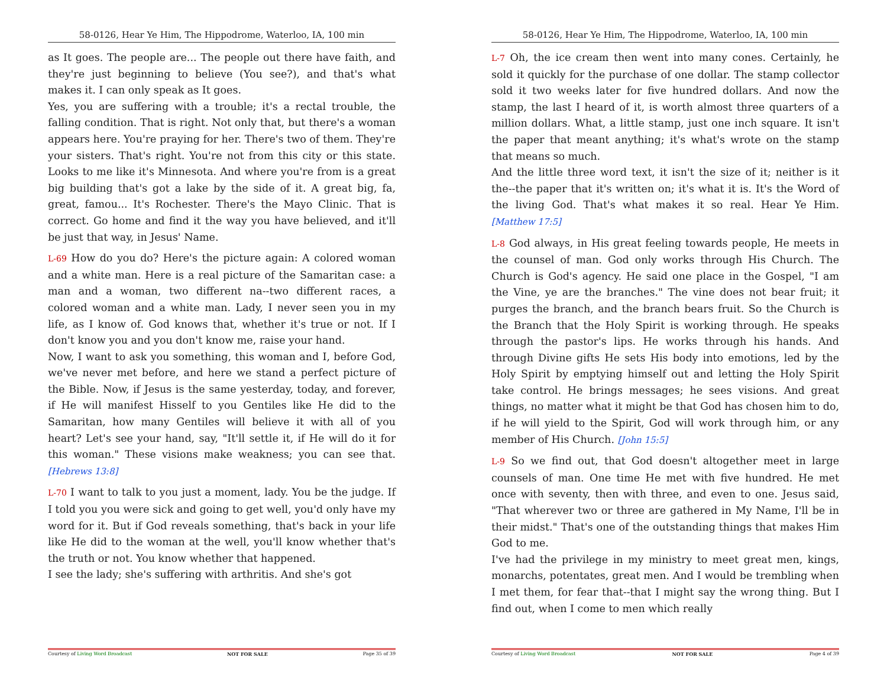58-0126, Hear Ye Him, The Hippodrome, Waterloo, IA, 100 min
as It goes. The people are... The people out there have faith, and they're just beginning to believe (You see?), and that's what makes it. I can only speak as It goes.
Yes, you are suffering with a trouble; it's a rectal trouble, the falling condition. That is right. Not only that, but there's a woman appears here. You're praying for her. There's two of them. They're your sisters. That's right. You're not from this city or this state. Looks to me like it's Minnesota. And where you're from is a great big building that's got a lake by the side of it. A great big, fa, great, famou... It's Rochester. There's the Mayo Clinic. That is correct. Go home and find it the way you have believed, and it'll be just that way, in Jesus' Name.
L-69 How do you do? Here's the picture again: A colored woman and a white man. Here is a real picture of the Samaritan case: a man and a woman, two different na--two different races, a colored woman and a white man. Lady, I never seen you in my life, as I know of. God knows that, whether it's true or not. If I don't know you and you don't know me, raise your hand.
Now, I want to ask you something, this woman and I, before God, we've never met before, and here we stand a perfect picture of the Bible. Now, if Jesus is the same yesterday, today, and forever, if He will manifest Hisself to you Gentiles like He did to the Samaritan, how many Gentiles will believe it with all of you heart? Let's see your hand, say, "It'll settle it, if He will do it for this woman." These visions make weakness; you can see that. [Hebrews 13:8]
L-70 I want to talk to you just a moment, lady. You be the judge. If I told you you were sick and going to get well, you'd only have my word for it. But if God reveals something, that's back in your life like He did to the woman at the well, you'll know whether that's the truth or not. You know whether that happened.
I see the lady; she's suffering with arthritis. And she's got
Courtesy of Living Word Broadcast NOT FOR SALE Page 35 of 39
58-0126, Hear Ye Him, The Hippodrome, Waterloo, IA, 100 min
L-7 Oh, the ice cream then went into many cones. Certainly, he sold it quickly for the purchase of one dollar. The stamp collector sold it two weeks later for five hundred dollars. And now the stamp, the last I heard of it, is worth almost three quarters of a million dollars. What, a little stamp, just one inch square. It isn't the paper that meant anything; it's what's wrote on the stamp that means so much.
And the little three word text, it isn't the size of it; neither is it the--the paper that it's written on; it's what it is. It's the Word of the living God. That's what makes it so real. Hear Ye Him. [Matthew 17:5]
L-8 God always, in His great feeling towards people, He meets in the counsel of man. God only works through His Church. The Church is God's agency. He said one place in the Gospel, "I am the Vine, ye are the branches." The vine does not bear fruit; it purges the branch, and the branch bears fruit. So the Church is the Branch that the Holy Spirit is working through. He speaks through the pastor's lips. He works through his hands. And through Divine gifts He sets His body into emotions, led by the Holy Spirit by emptying himself out and letting the Holy Spirit take control. He brings messages; he sees visions. And great things, no matter what it might be that God has chosen him to do, if he will yield to the Spirit, God will work through him, or any member of His Church. [John 15:5]
L-9 So we find out, that God doesn't altogether meet in large counsels of man. One time He met with five hundred. He met once with seventy, then with three, and even to one. Jesus said, "That wherever two or three are gathered in My Name, I'll be in their midst." That's one of the outstanding things that makes Him God to me.
I've had the privilege in my ministry to meet great men, kings, monarchs, potentates, great men. And I would be trembling when I met them, for fear that--that I might say the wrong thing. But I find out, when I come to men which really
Courtesy of Living Word Broadcast NOT FOR SALE Page 4 of 39